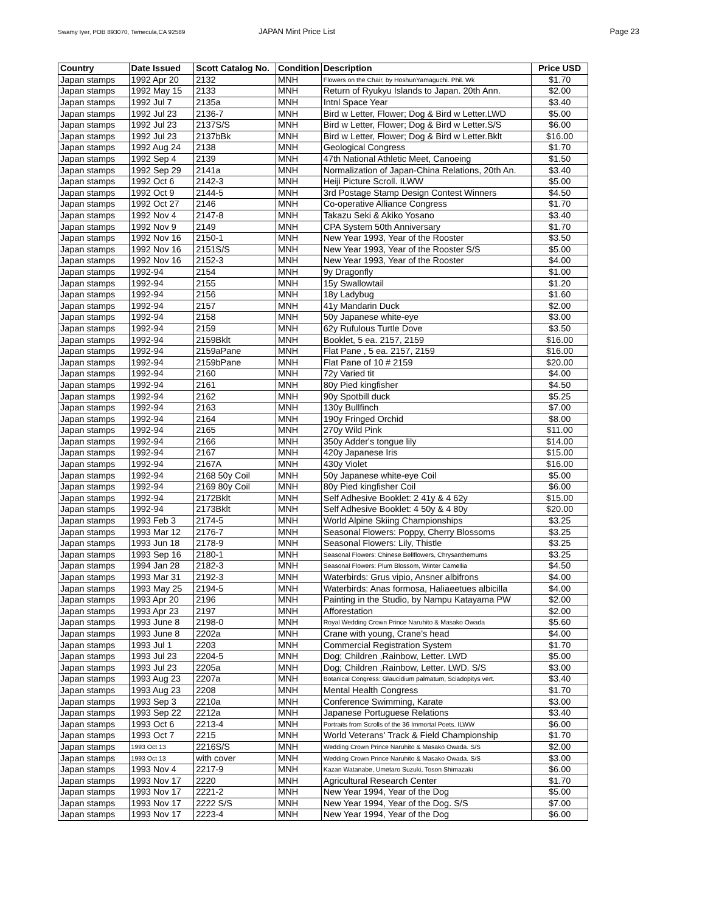Swamy Iyer, POB 893070, Temecula,CA 92589 JAPAN Mint Price List Page 23
| Country | Date Issued | Scott Catalog No. | Condition | Description | Price USD |
| --- | --- | --- | --- | --- | --- |
| Japan stamps | 1992 Apr 20 | 2132 | MNH | Flowers on the Chair, by HoshunYamaguchi. Phil. Wk | $1.70 |
| Japan stamps | 1992 May 15 | 2133 | MNH | Return of Ryukyu Islands to Japan. 20th Ann. | $2.00 |
| Japan stamps | 1992 Jul 7 | 2135a | MNH | Intnl Space Year | $3.40 |
| Japan stamps | 1992 Jul 23 | 2136-7 | MNH | Bird w Letter, Flower; Dog & Bird w Letter.LWD | $5.00 |
| Japan stamps | 1992 Jul 23 | 2137S/S | MNH | Bird w Letter, Flower; Dog & Bird w Letter.S/S | $6.00 |
| Japan stamps | 1992 Jul 23 | 2137bBk | MNH | Bird w Letter, Flower; Dog & Bird w Letter.Bklt | $16.00 |
| Japan stamps | 1992 Aug 24 | 2138 | MNH | Geological Congress | $1.70 |
| Japan stamps | 1992 Sep 4 | 2139 | MNH | 47th National Athletic Meet, Canoeing | $1.50 |
| Japan stamps | 1992 Sep 29 | 2141a | MNH | Normalization of Japan-China Relations, 20th An. | $3.40 |
| Japan stamps | 1992 Oct 6 | 2142-3 | MNH | Heiji Picture Scroll. ILWW | $5.00 |
| Japan stamps | 1992 Oct 9 | 2144-5 | MNH | 3rd Postage Stamp Design Contest Winners | $4.50 |
| Japan stamps | 1992 Oct 27 | 2146 | MNH | Co-operative Alliance Congress | $1.70 |
| Japan stamps | 1992 Nov 4 | 2147-8 | MNH | Takazu Seki & Akiko Yosano | $3.40 |
| Japan stamps | 1992 Nov 9 | 2149 | MNH | CPA System 50th Anniversary | $1.70 |
| Japan stamps | 1992 Nov 16 | 2150-1 | MNH | New Year 1993, Year of the Rooster | $3.50 |
| Japan stamps | 1992 Nov 16 | 2151S/S | MNH | New Year 1993, Year of the Rooster S/S | $5.00 |
| Japan stamps | 1992 Nov 16 | 2152-3 | MNH | New Year 1993, Year of the Rooster | $4.00 |
| Japan stamps | 1992-94 | 2154 | MNH | 9y Dragonfly | $1.00 |
| Japan stamps | 1992-94 | 2155 | MNH | 15y Swallowtail | $1.20 |
| Japan stamps | 1992-94 | 2156 | MNH | 18y Ladybug | $1.60 |
| Japan stamps | 1992-94 | 2157 | MNH | 41y Mandarin Duck | $2.00 |
| Japan stamps | 1992-94 | 2158 | MNH | 50y Japanese white-eye | $3.00 |
| Japan stamps | 1992-94 | 2159 | MNH | 62y Rufulous Turtle Dove | $3.50 |
| Japan stamps | 1992-94 | 2159Bklt | MNH | Booklet, 5 ea. 2157, 2159 | $16.00 |
| Japan stamps | 1992-94 | 2159aPane | MNH | Flat Pane , 5 ea. 2157, 2159 | $16.00 |
| Japan stamps | 1992-94 | 2159bPane | MNH | Flat Pane of 10 # 2159 | $20.00 |
| Japan stamps | 1992-94 | 2160 | MNH | 72y Varied tit | $4.00 |
| Japan stamps | 1992-94 | 2161 | MNH | 80y Pied kingfisher | $4.50 |
| Japan stamps | 1992-94 | 2162 | MNH | 90y Spotbill duck | $5.25 |
| Japan stamps | 1992-94 | 2163 | MNH | 130y Bullfinch | $7.00 |
| Japan stamps | 1992-94 | 2164 | MNH | 190y Fringed Orchid | $8.00 |
| Japan stamps | 1992-94 | 2165 | MNH | 270y Wild Pink | $11.00 |
| Japan stamps | 1992-94 | 2166 | MNH | 350y Adder's tongue lily | $14.00 |
| Japan stamps | 1992-94 | 2167 | MNH | 420y Japanese Iris | $15.00 |
| Japan stamps | 1992-94 | 2167A | MNH | 430y Violet | $16.00 |
| Japan stamps | 1992-94 | 2168 50y Coil | MNH | 50y Japanese white-eye Coil | $5.00 |
| Japan stamps | 1992-94 | 2169 80y Coil | MNH | 80y Pied kingfisher Coil | $6.00 |
| Japan stamps | 1992-94 | 2172Bklt | MNH | Self Adhesive Booklet: 2 41y & 4 62y | $15.00 |
| Japan stamps | 1992-94 | 2173Bklt | MNH | Self Adhesive Booklet: 4 50y & 4 80y | $20.00 |
| Japan stamps | 1993 Feb 3 | 2174-5 | MNH | World Alpine Skiing Championships | $3.25 |
| Japan stamps | 1993 Mar 12 | 2176-7 | MNH | Seasonal Flowers: Poppy, Cherry Blossoms | $3.25 |
| Japan stamps | 1993 Jun 18 | 2178-9 | MNH | Seasonal Flowers: Lily, Thistle | $3.25 |
| Japan stamps | 1993 Sep 16 | 2180-1 | MNH | Seasonal Flowers: Chinese Bellflowers, Chrysanthemums | $3.25 |
| Japan stamps | 1994 Jan 28 | 2182-3 | MNH | Seasonal Flowers: Plum Blossom, Winter Camellia | $4.50 |
| Japan stamps | 1993 Mar 31 | 2192-3 | MNH | Waterbirds: Grus vipio, Ansner albifrons | $4.00 |
| Japan stamps | 1993 May 25 | 2194-5 | MNH | Waterbirds: Anas formosa, Haliaeetues albicilla | $4.00 |
| Japan stamps | 1993 Apr 20 | 2196 | MNH | Painting in the Studio, by Nampu Katayama PW | $2.00 |
| Japan stamps | 1993 Apr 23 | 2197 | MNH | Afforestation | $2.00 |
| Japan stamps | 1993 June 8 | 2198-0 | MNH | Royal Wedding Crown Prince Naruhito & Masako Owada | $5.60 |
| Japan stamps | 1993 June 8 | 2202a | MNH | Crane with young, Crane's head | $4.00 |
| Japan stamps | 1993 Jul 1 | 2203 | MNH | Commercial Registration System | $1.70 |
| Japan stamps | 1993 Jul 23 | 2204-5 | MNH | Dog; Children ,Rainbow, Letter. LWD | $5.00 |
| Japan stamps | 1993 Jul 23 | 2205a | MNH | Dog; Children ,Rainbow, Letter. LWD. S/S | $3.00 |
| Japan stamps | 1993 Aug 23 | 2207a | MNH | Botanical Congress: Glaucidium palmatum, Sciadopitys vert. | $3.40 |
| Japan stamps | 1993 Aug 23 | 2208 | MNH | Mental Health Congress | $1.70 |
| Japan stamps | 1993 Sep 3 | 2210a | MNH | Conference Swimming, Karate | $3.00 |
| Japan stamps | 1993 Sep 22 | 2212a | MNH | Japanese Portuguese Relations | $3.40 |
| Japan stamps | 1993 Oct 6 | 2213-4 | MNH | Portraits from Scrolls of the 36 Immortal Poets. ILWW | $6.00 |
| Japan stamps | 1993 Oct 7 | 2215 | MNH | World Veterans' Track & Field Championship | $1.70 |
| Japan stamps | 1993 Oct 13 | 2216S/S | MNH | Wedding Crown Prince Naruhito & Masako Owada. S/S | $2.00 |
| Japan stamps | 1993 Oct 13 | with cover | MNH | Wedding Crown Prince Naruhito & Masako Owada. S/S | $3.00 |
| Japan stamps | 1993 Nov 4 | 2217-9 | MNH | Kazan Watanabe, Umetaro Suzuki, Toson Shimazaki | $6.00 |
| Japan stamps | 1993 Nov 17 | 2220 | MNH | Agricultural Research Center | $1.70 |
| Japan stamps | 1993 Nov 17 | 2221-2 | MNH | New Year 1994, Year of the Dog | $5.00 |
| Japan stamps | 1993 Nov 17 | 2222 S/S | MNH | New Year 1994, Year of the Dog. S/S | $7.00 |
| Japan stamps | 1993 Nov 17 | 2223-4 | MNH | New Year 1994, Year of the Dog | $6.00 |